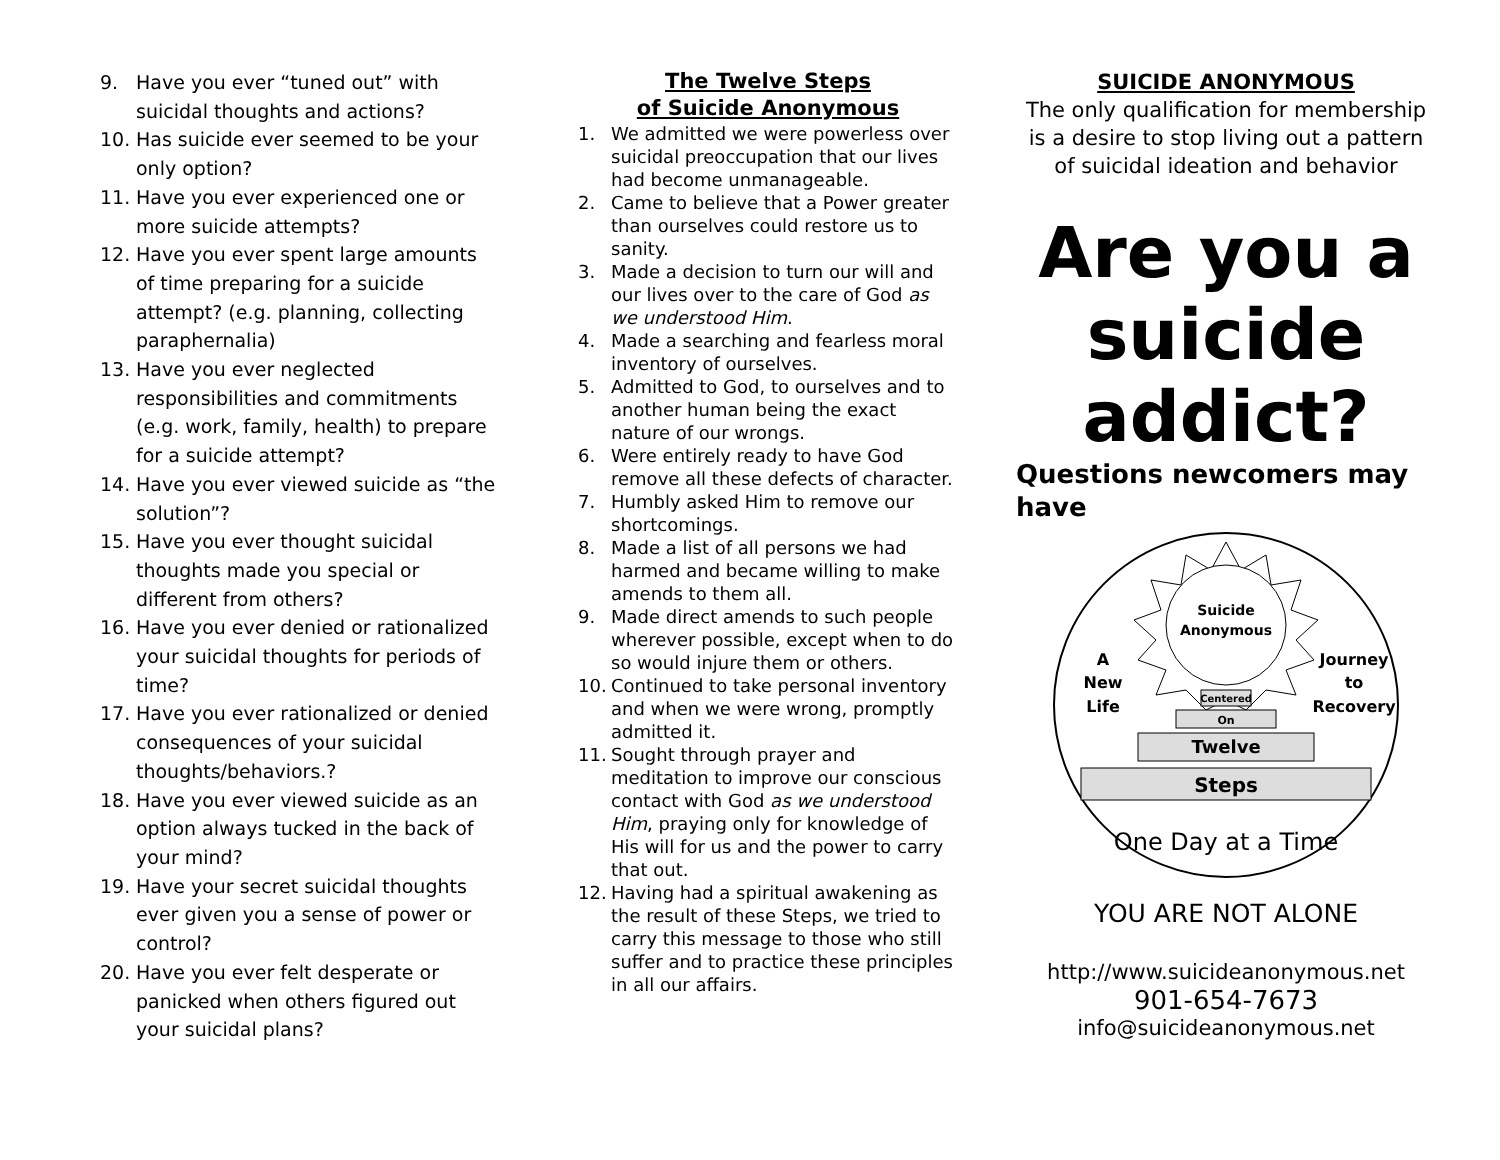9. Have you ever “tuned out” with suicidal thoughts and actions?
10. Has suicide ever seemed to be your only option?
11. Have you ever experienced one or more suicide attempts?
12. Have you ever spent large amounts of time preparing for a suicide attempt? (e.g. planning, collecting paraphernalia)
13. Have you ever neglected responsibilities and commitments (e.g. work, family, health) to prepare for a suicide attempt?
14. Have you ever viewed suicide as “the solution”?
15. Have you ever thought suicidal thoughts made you special or different from others?
16. Have you ever denied or rationalized your suicidal thoughts for periods of time?
17. Have you ever rationalized or denied consequences of your suicidal thoughts/behaviors.?
18. Have you ever viewed suicide as an option always tucked in the back of your mind?
19. Have your secret suicidal thoughts ever given you a sense of power or control?
20. Have you ever felt desperate or panicked when others figured out your suicidal plans?
The Twelve Steps
of Suicide Anonymous
1. We admitted we were powerless over suicidal preoccupation that our lives had become unmanageable.
2. Came to believe that a Power greater than ourselves could restore us to sanity.
3. Made a decision to turn our will and our lives over to the care of God as we understood Him.
4. Made a searching and fearless moral inventory of ourselves.
5. Admitted to God, to ourselves and to another human being the exact nature of our wrongs.
6. Were entirely ready to have God remove all these defects of character.
7. Humbly asked Him to remove our shortcomings.
8. Made a list of all persons we had harmed and became willing to make amends to them all.
9. Made direct amends to such people wherever possible, except when to do so would injure them or others.
10. Continued to take personal inventory and when we were wrong, promptly admitted it.
11. Sought through prayer and meditation to improve our conscious contact with God as we understood Him, praying only for knowledge of His will for us and the power to carry that out.
12. Having had a spiritual awakening as the result of these Steps, we tried to carry this message to those who still suffer and to practice these principles in all our affairs.
SUICIDE ANONYMOUS
The only qualification for membership is a desire to stop living out a pattern of suicidal ideation and behavior
Are you a suicide addict?
Questions newcomers may have
Suicide
Anonymous
A
New
Life
Journey
to
Recovery
Centered
On
Twelve
Steps
One Day at a Time
YOU ARE NOT ALONE
http://www.suicideanonymous.net
901-654-7673
info@suicideanonymous.net